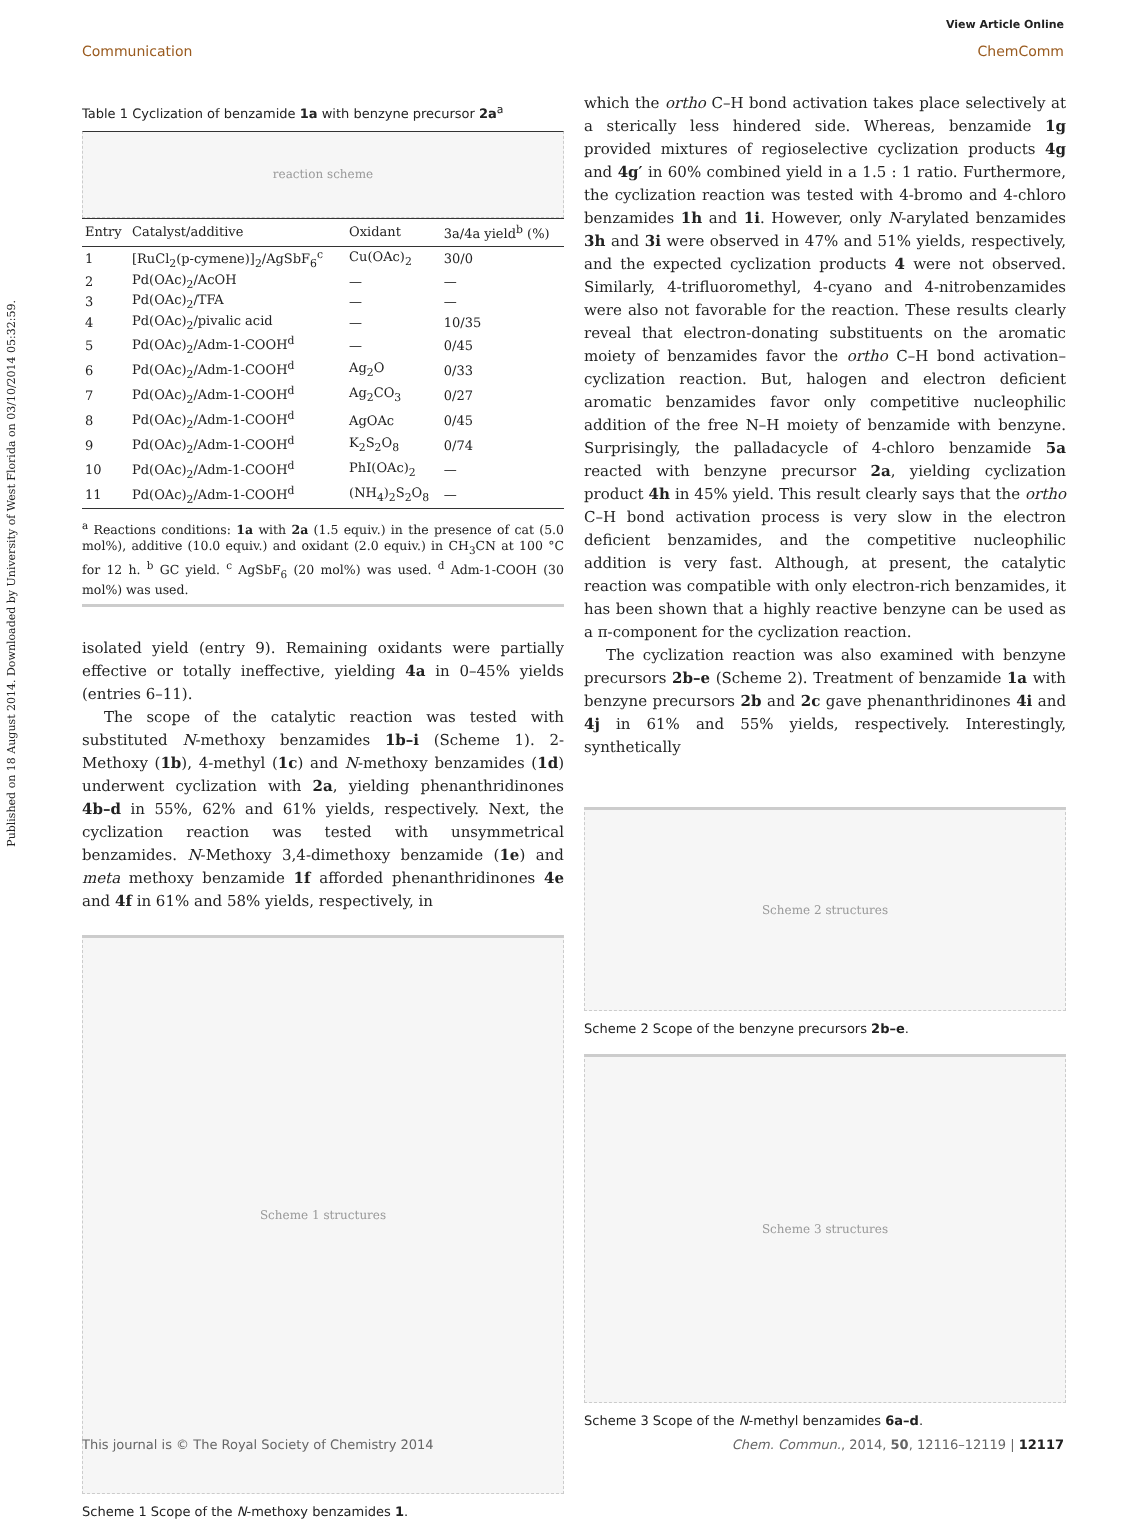View Article Online
Communication ChemComm
Published on 18 August 2014. Downloaded by University of West Florida on 03/10/2014 05:32:59.
Table 1 Cyclization of benzamide 1a with benzyne precursor 2a<sup>a</sup>
reaction scheme
| Entry | Catalyst/additive | Oxidant | 3a/4a yield<sup>b</sup> (%) |
| --- | --- | --- | --- |
| 1 | [RuCl<sub>2</sub>(p-cymene)]<sub>2</sub>/AgSbF<sub>6</sub><sup>c</sup> | Cu(OAc)<sub>2</sub> | 30/0 |
| 2 | Pd(OAc)<sub>2</sub>/AcOH | — | — |
| 3 | Pd(OAc)<sub>2</sub>/TFA | — | — |
| 4 | Pd(OAc)<sub>2</sub>/pivalic acid | — | 10/35 |
| 5 | Pd(OAc)<sub>2</sub>/Adm-1-COOH<sup>d</sup> | — | 0/45 |
| 6 | Pd(OAc)<sub>2</sub>/Adm-1-COOH<sup>d</sup> | Ag<sub>2</sub>O | 0/33 |
| 7 | Pd(OAc)<sub>2</sub>/Adm-1-COOH<sup>d</sup> | Ag<sub>2</sub>CO<sub>3</sub> | 0/27 |
| 8 | Pd(OAc)<sub>2</sub>/Adm-1-COOH<sup>d</sup> | AgOAc | 0/45 |
| 9 | Pd(OAc)<sub>2</sub>/Adm-1-COOH<sup>d</sup> | K<sub>2</sub>S<sub>2</sub>O<sub>8</sub> | 0/74 |
| 10 | Pd(OAc)<sub>2</sub>/Adm-1-COOH<sup>d</sup> | PhI(OAc)<sub>2</sub> | — |
| 11 | Pd(OAc)<sub>2</sub>/Adm-1-COOH<sup>d</sup> | (NH<sub>4</sub>)<sub>2</sub>S<sub>2</sub>O<sub>8</sub> | — |
<sup>a</sup> Reactions conditions: 1a with 2a (1.5 equiv.) in the presence of cat (5.0 mol%), additive (10.0 equiv.) and oxidant (2.0 equiv.) in CH<sub>3</sub>CN at 100 °C for 12 h. <sup>b</sup> GC yield. <sup>c</sup> AgSbF<sub>6</sub> (20 mol%) was used. <sup>d</sup> Adm-1-COOH (30 mol%) was used.
isolated yield (entry 9). Remaining oxidants were partially effective or totally ineffective, yielding 4a in 0–45% yields (entries 6–11).
The scope of the catalytic reaction was tested with substituted N-methoxy benzamides 1b–i (Scheme 1). 2-Methoxy (1b), 4-methyl (1c) and N-methoxy benzamides (1d) underwent cyclization with 2a, yielding phenanthridinones 4b–d in 55%, 62% and 61% yields, respectively. Next, the cyclization reaction was tested with unsymmetrical benzamides. N-Methoxy 3,4-dimethoxy benzamide (1e) and meta methoxy benzamide 1f afforded phenanthridinones 4e and 4f in 61% and 58% yields, respectively, in
Scheme 1 structures
Scheme 1 Scope of the N-methoxy benzamides 1.
which the ortho C–H bond activation takes place selectively at a sterically less hindered side. Whereas, benzamide 1g provided mixtures of regioselective cyclization products 4g and 4g′ in 60% combined yield in a 1.5 : 1 ratio. Furthermore, the cyclization reaction was tested with 4-bromo and 4-chloro benzamides 1h and 1i. However, only N-arylated benzamides 3h and 3i were observed in 47% and 51% yields, respectively, and the expected cyclization products 4 were not observed. Similarly, 4-trifluoromethyl, 4-cyano and 4-nitrobenzamides were also not favorable for the reaction. These results clearly reveal that electron-donating substituents on the aromatic moiety of benzamides favor the ortho C–H bond activation–cyclization reaction. But, halogen and electron deficient aromatic benzamides favor only competitive nucleophilic addition of the free N–H moiety of benzamide with benzyne. Surprisingly, the palladacycle of 4-chloro benzamide 5a reacted with benzyne precursor 2a, yielding cyclization product 4h in 45% yield. This result clearly says that the ortho C–H bond activation process is very slow in the electron deficient benzamides, and the competitive nucleophilic addition is very fast. Although, at present, the catalytic reaction was compatible with only electron-rich benzamides, it has been shown that a highly reactive benzyne can be used as a π-component for the cyclization reaction.
The cyclization reaction was also examined with benzyne precursors 2b–e (Scheme 2). Treatment of benzamide 1a with benzyne precursors 2b and 2c gave phenanthridinones 4i and 4j in 61% and 55% yields, respectively. Interestingly, synthetically
Scheme 2 structures
Scheme 2 Scope of the benzyne precursors 2b–e.
Scheme 3 structures
Scheme 3 Scope of the N-methyl benzamides 6a–d.
This journal is © The Royal Society of Chemistry 2014 Chem. Commun., 2014, 50, 12116–12119 | 12117